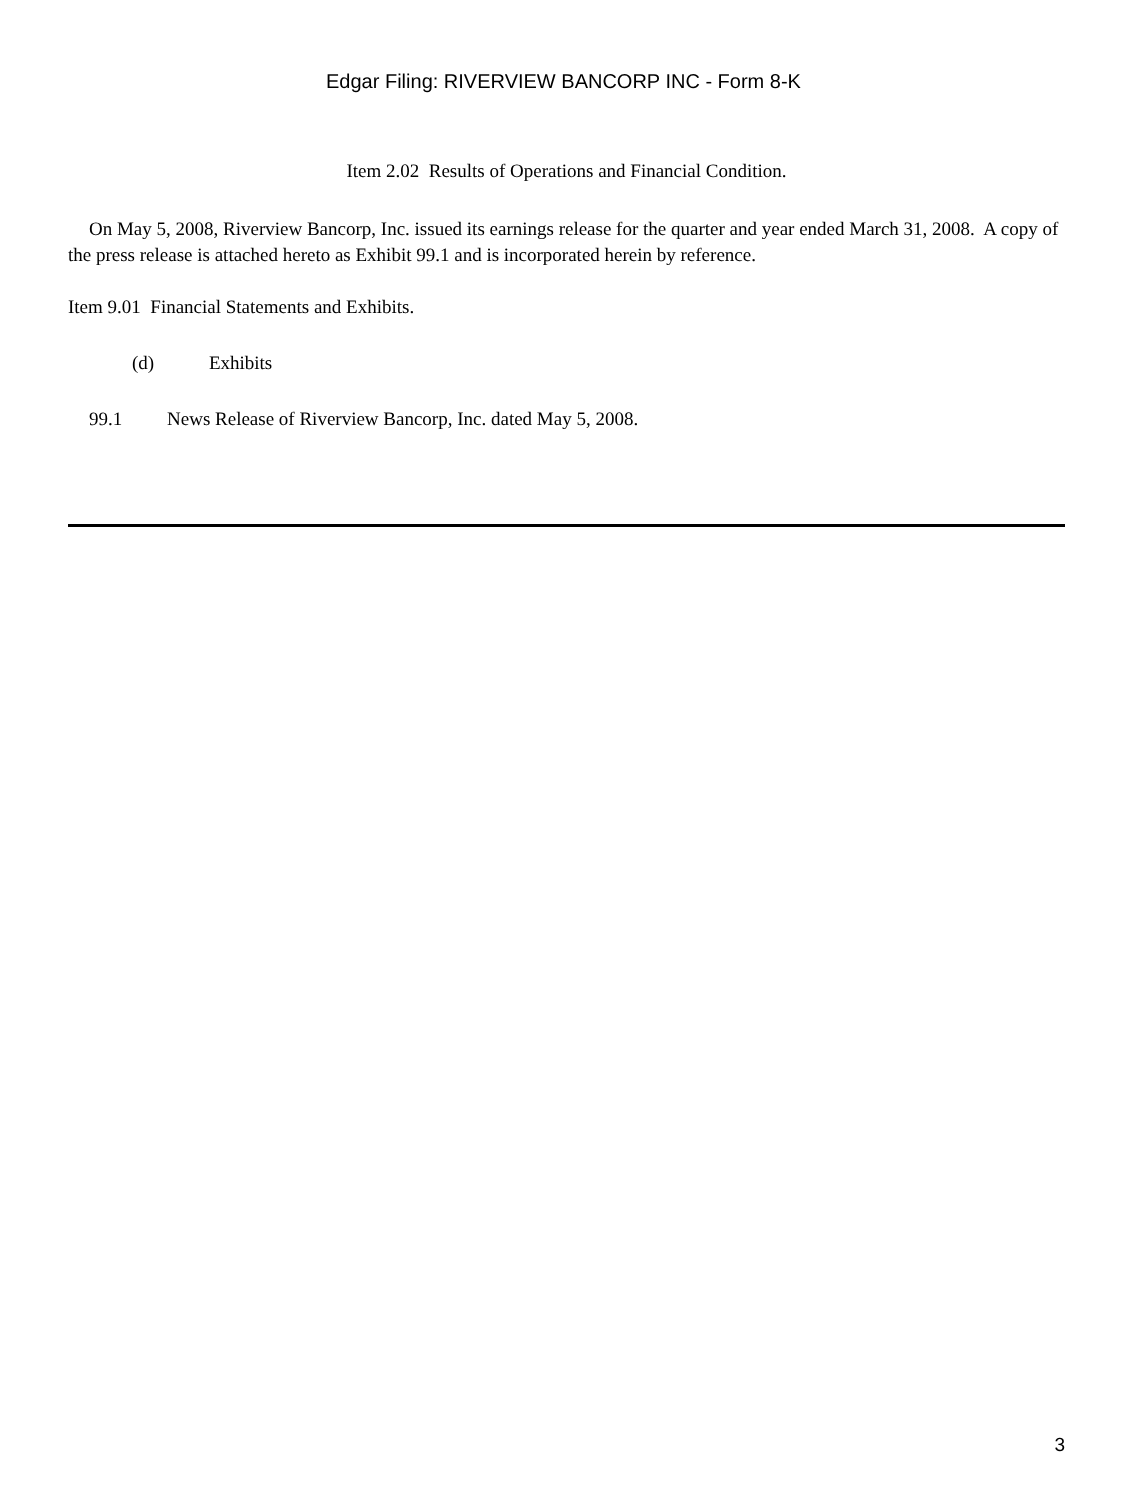Edgar Filing: RIVERVIEW BANCORP INC - Form 8-K
Item 2.02 Results of Operations and Financial Condition.
On May 5, 2008, Riverview Bancorp, Inc. issued its earnings release for the quarter and year ended March 31, 2008. A copy of the press release is attached hereto as Exhibit 99.1 and is incorporated herein by reference.
Item 9.01 Financial Statements and Exhibits.
(d) Exhibits
99.1 News Release of Riverview Bancorp, Inc. dated May 5, 2008.
3